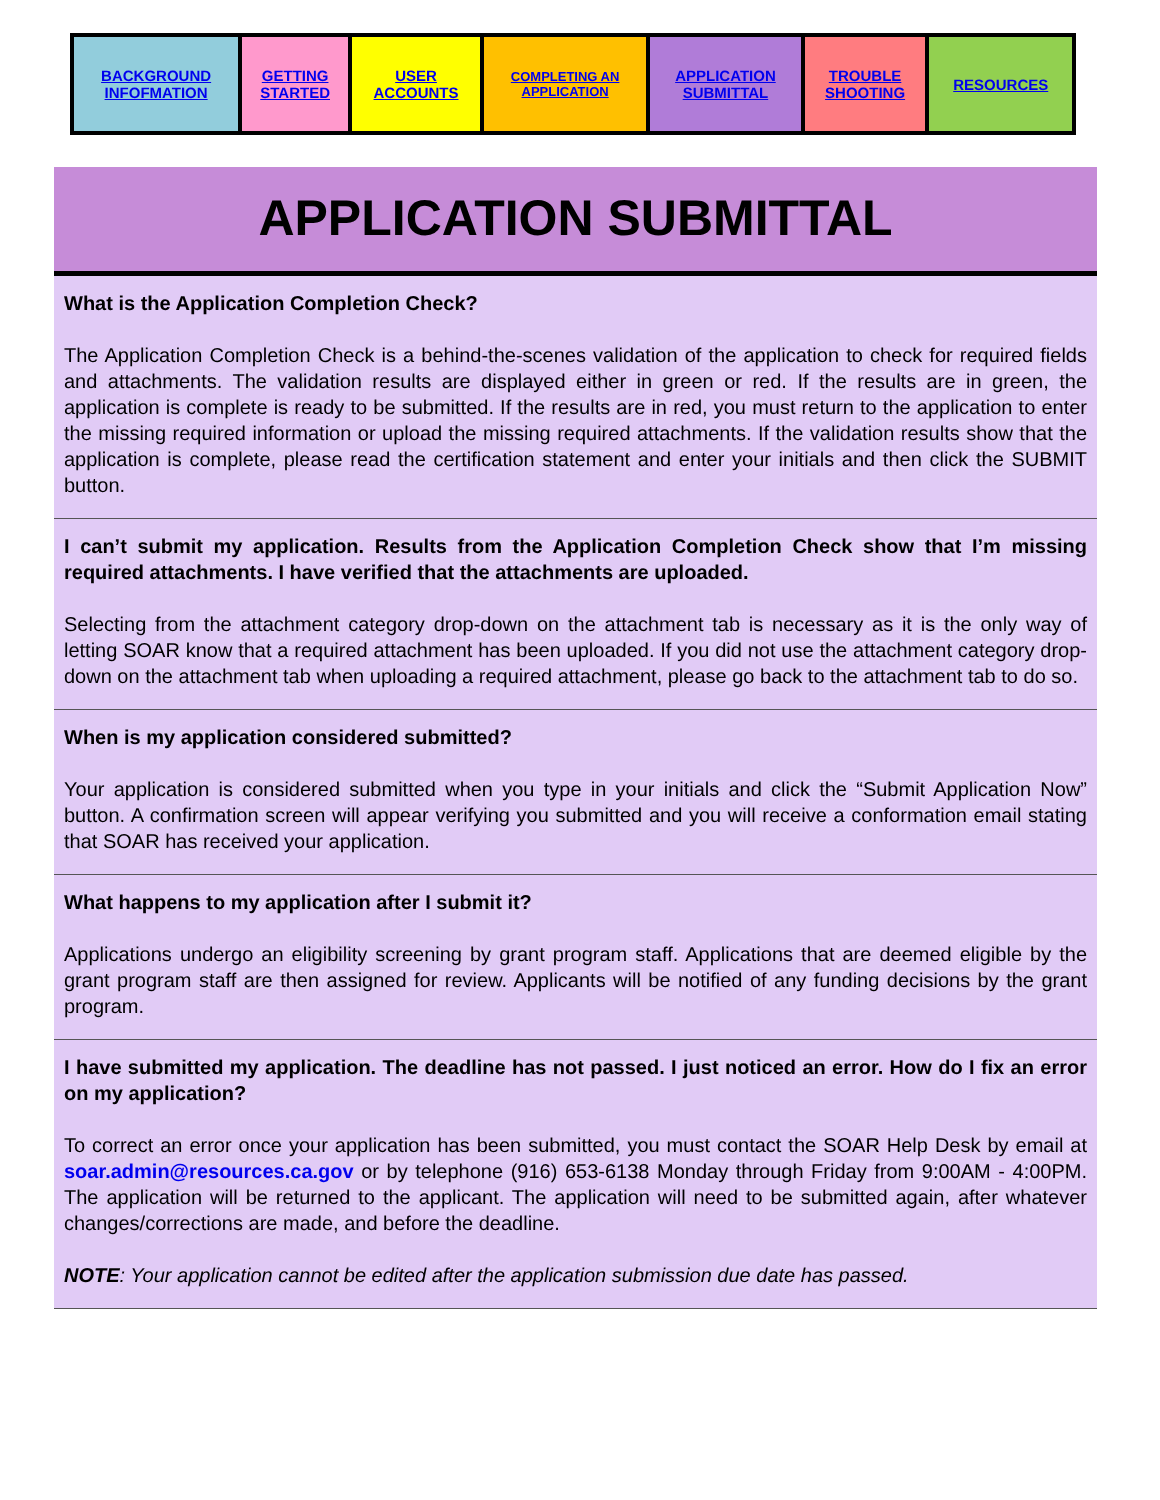| BACKGROUND INFOFMATION | GETTING STARTED | USER ACCOUNTS | COMPLETING AN APPLICATION | APPLICATION SUBMITTAL | TROUBLE SHOOTING | RESOURCES |
APPLICATION SUBMITTAL
What is the Application Completion Check?
The Application Completion Check is a behind-the-scenes validation of the application to check for required fields and attachments. The validation results are displayed either in green or red. If the results are in green, the application is complete is ready to be submitted. If the results are in red, you must return to the application to enter the missing required information or upload the missing required attachments. If the validation results show that the application is complete, please read the certification statement and enter your initials and then click the SUBMIT button.
I can’t submit my application. Results from the Application Completion Check show that I’m missing required attachments. I have verified that the attachments are uploaded.
Selecting from the attachment category drop-down on the attachment tab is necessary as it is the only way of letting SOAR know that a required attachment has been uploaded. If you did not use the attachment category drop-down on the attachment tab when uploading a required attachment, please go back to the attachment tab to do so.
When is my application considered submitted?
Your application is considered submitted when you type in your initials and click the “Submit Application Now” button. A confirmation screen will appear verifying you submitted and you will receive a conformation email stating that SOAR has received your application.
What happens to my application after I submit it?
Applications undergo an eligibility screening by grant program staff. Applications that are deemed eligible by the grant program staff are then assigned for review. Applicants will be notified of any funding decisions by the grant program.
I have submitted my application. The deadline has not passed. I just noticed an error. How do I fix an error on my application?
To correct an error once your application has been submitted, you must contact the SOAR Help Desk by email at soar.admin@resources.ca.gov or by telephone (916) 653-6138 Monday through Friday from 9:00AM - 4:00PM. The application will be returned to the applicant. The application will need to be submitted again, after whatever changes/corrections are made, and before the deadline.
NOTE: Your application cannot be edited after the application submission due date has passed.